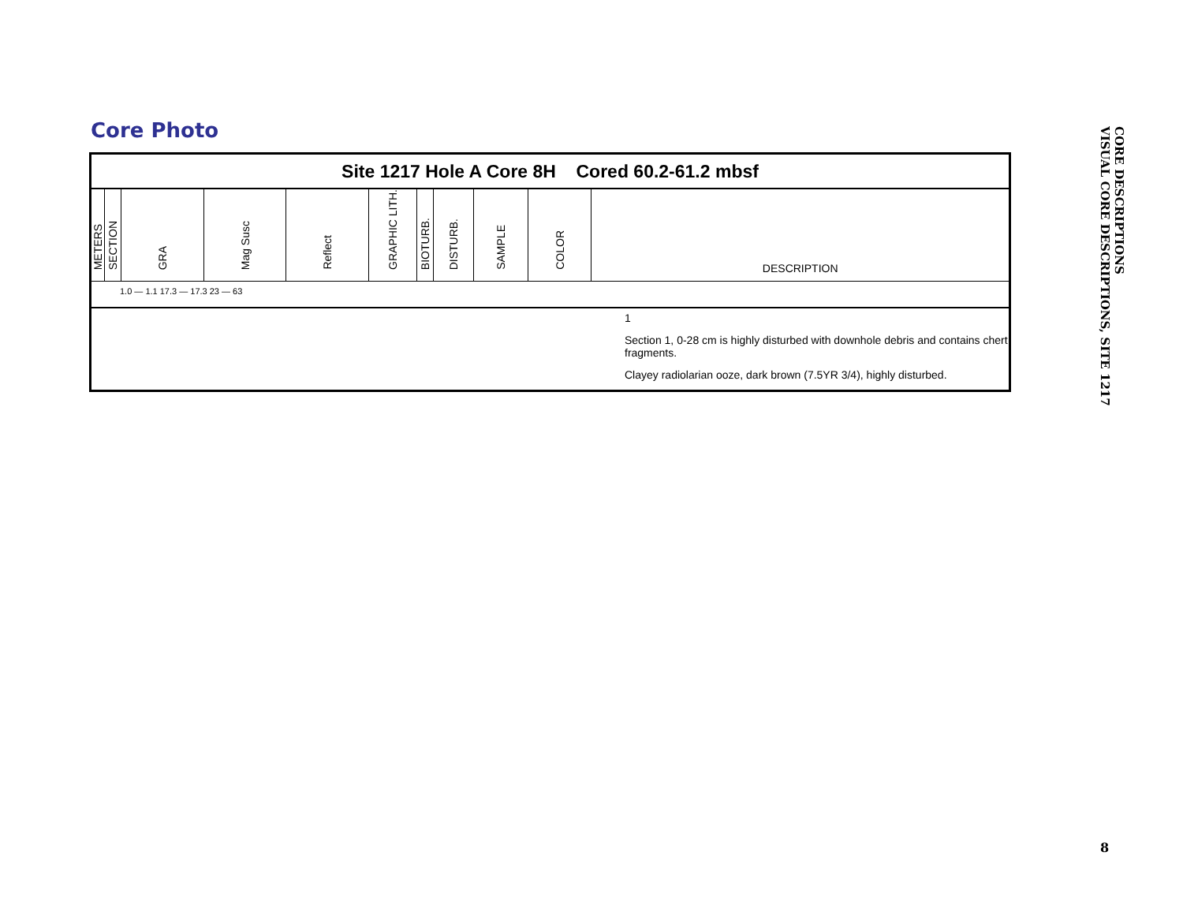Core Photo
Site 1217 Hole A Core 8H Cored 60.2-61.2 mbsf
| METERS | SECTION | GRA | Mag Susc | Reflect | GRAPHIC LITH. | BIOTURB. | DISTURB. | SAMPLE | COLOR | DESCRIPTION |
1.0 — 1.1 17.3 — 17.3 23 — 63
1
Section 1, 0-28 cm is highly disturbed with downhole debris and contains chert fragments.
Clayey radiolarian ooze, dark brown (7.5YR 3/4), highly disturbed.
CORE DESCRIPTIONS
VISUAL CORE DESCRIPTIONS, SITE 1217
8